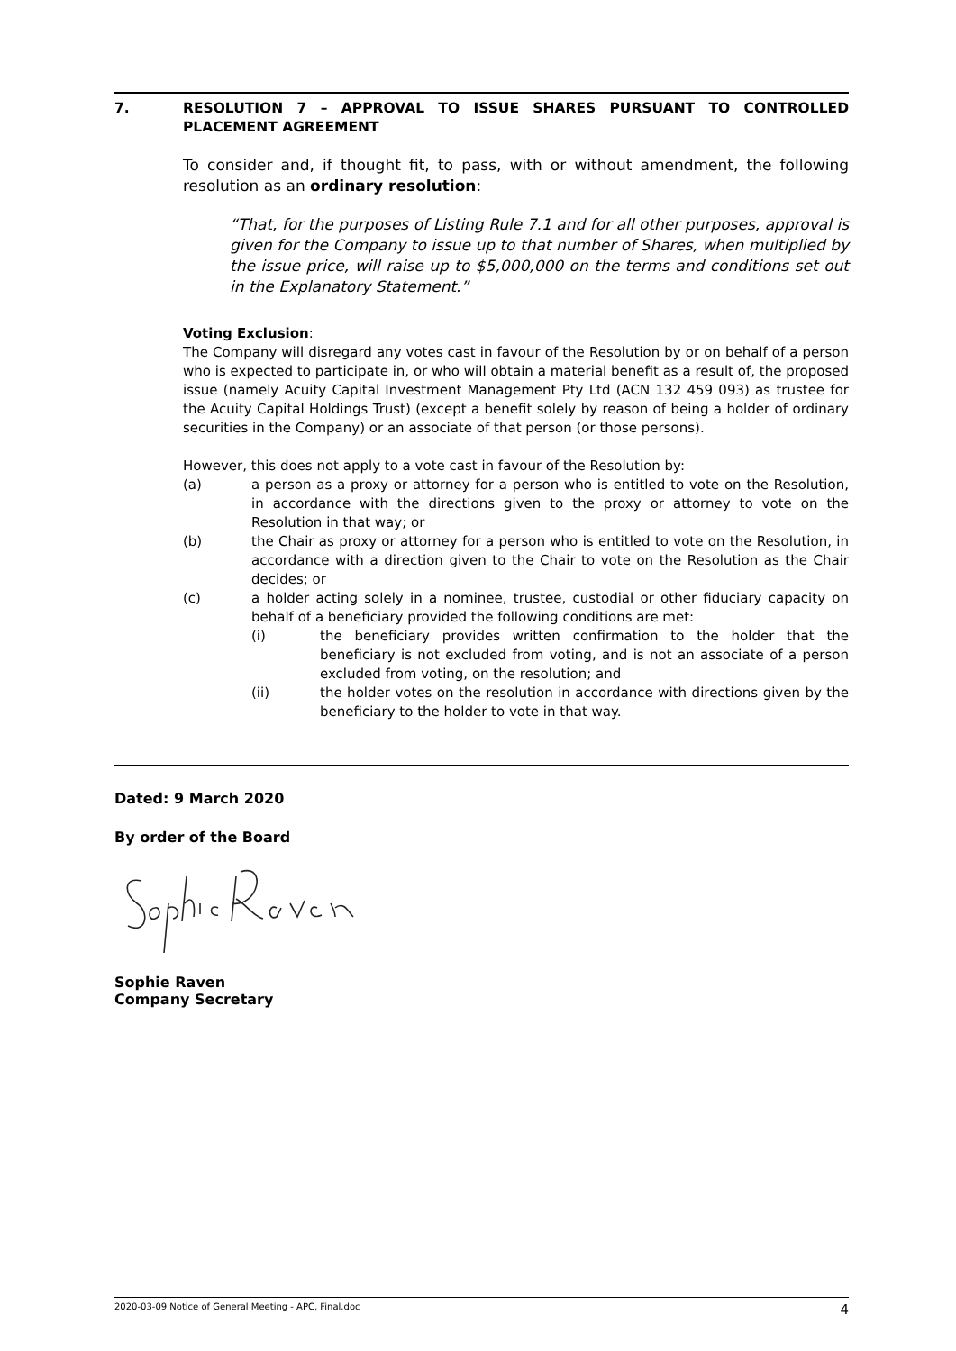7. RESOLUTION 7 – APPROVAL TO ISSUE SHARES PURSUANT TO CONTROLLED PLACEMENT AGREEMENT
To consider and, if thought fit, to pass, with or without amendment, the following resolution as an ordinary resolution:
“That, for the purposes of Listing Rule 7.1 and for all other purposes, approval is given for the Company to issue up to that number of Shares, when multiplied by the issue price, will raise up to $5,000,000 on the terms and conditions set out in the Explanatory Statement.”
Voting Exclusion:
The Company will disregard any votes cast in favour of the Resolution by or on behalf of a person who is expected to participate in, or who will obtain a material benefit as a result of, the proposed issue (namely Acuity Capital Investment Management Pty Ltd (ACN 132 459 093) as trustee for the Acuity Capital Holdings Trust) (except a benefit solely by reason of being a holder of ordinary securities in the Company) or an associate of that person (or those persons).
However, this does not apply to a vote cast in favour of the Resolution by:
(a) a person as a proxy or attorney for a person who is entitled to vote on the Resolution, in accordance with the directions given to the proxy or attorney to vote on the Resolution in that way; or
(b) the Chair as proxy or attorney for a person who is entitled to vote on the Resolution, in accordance with a direction given to the Chair to vote on the Resolution as the Chair decides; or
(c) a holder acting solely in a nominee, trustee, custodial or other fiduciary capacity on behalf of a beneficiary provided the following conditions are met:
(i) the beneficiary provides written confirmation to the holder that the beneficiary is not excluded from voting, and is not an associate of a person excluded from voting, on the resolution; and
(ii) the holder votes on the resolution in accordance with directions given by the beneficiary to the holder to vote in that way.
Dated: 9 March 2020
By order of the Board
Sophie Raven
Company Secretary
2020-03-09 Notice of General Meeting - APC, Final.doc 4